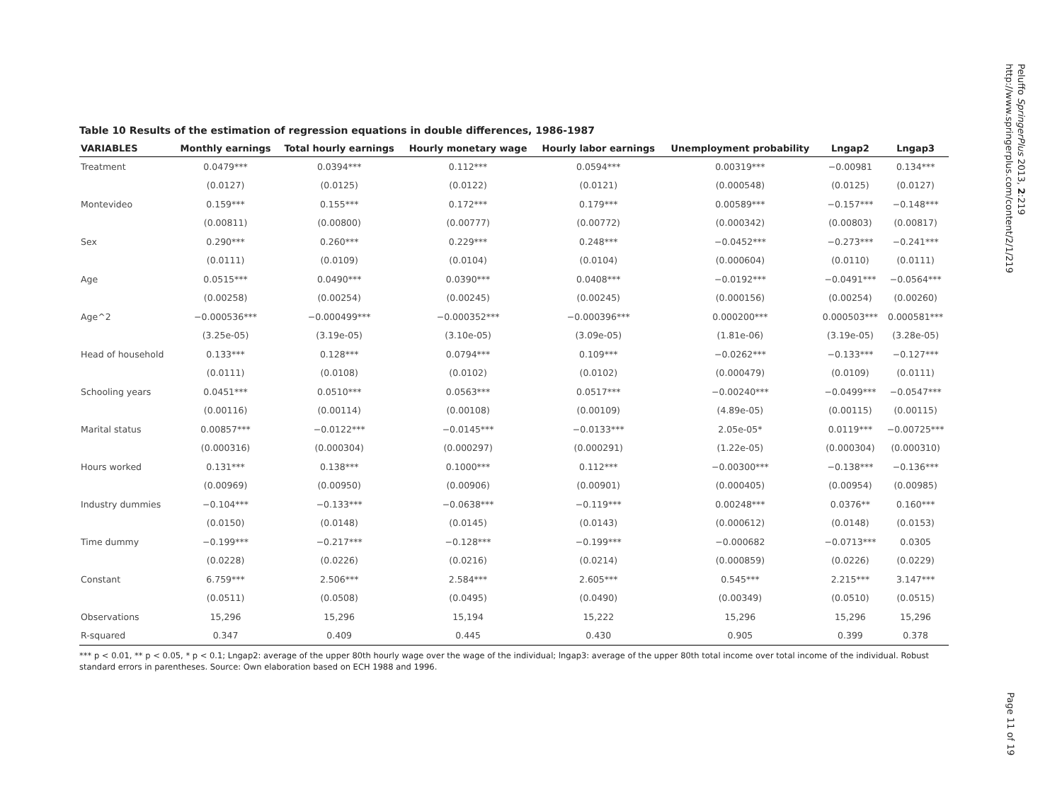Peluffo SpringerPlus 2013, 2:219
http://www.springerplus.com/content/2/1/219
Table 10 Results of the estimation of regression equations in double differences, 1986-1987
| VARIABLES | Monthly earnings | Total hourly earnings | Hourly monetary wage | Hourly labor earnings | Unemployment probability | Lngap2 | Lngap3 |
| --- | --- | --- | --- | --- | --- | --- | --- |
| Treatment | 0.0479*** | 0.0394*** | 0.112*** | 0.0594*** | 0.00319*** | −0.00981 | 0.134*** |
| | (0.0127) | (0.0125) | (0.0122) | (0.0121) | (0.000548) | (0.0125) | (0.0127) |
| Montevideo | 0.159*** | 0.155*** | 0.172*** | 0.179*** | 0.00589*** | −0.157*** | −0.148*** |
| | (0.00811) | (0.00800) | (0.00777) | (0.00772) | (0.000342) | (0.00803) | (0.00817) |
| Sex | 0.290*** | 0.260*** | 0.229*** | 0.248*** | −0.0452*** | −0.273*** | −0.241*** |
| | (0.0111) | (0.0109) | (0.0104) | (0.0104) | (0.000604) | (0.0110) | (0.0111) |
| Age | 0.0515*** | 0.0490*** | 0.0390*** | 0.0408*** | −0.0192*** | −0.0491*** | −0.0564*** |
| | (0.00258) | (0.00254) | (0.00245) | (0.00245) | (0.000156) | (0.00254) | (0.00260) |
| Age^2 | −0.000536*** | −0.000499*** | −0.000352*** | −0.000396*** | 0.000200*** | 0.000503*** | 0.000581*** |
| | (3.25e-05) | (3.19e-05) | (3.10e-05) | (3.09e-05) | (1.81e-06) | (3.19e-05) | (3.28e-05) |
| Head of household | 0.133*** | 0.128*** | 0.0794*** | 0.109*** | −0.0262*** | −0.133*** | −0.127*** |
| | (0.0111) | (0.0108) | (0.0102) | (0.0102) | (0.000479) | (0.0109) | (0.0111) |
| Schooling years | 0.0451*** | 0.0510*** | 0.0563*** | 0.0517*** | −0.00240*** | −0.0499*** | −0.0547*** |
| | (0.00116) | (0.00114) | (0.00108) | (0.00109) | (4.89e-05) | (0.00115) | (0.00115) |
| Marital status | 0.00857*** | −0.0122*** | −0.0145*** | −0.0133*** | 2.05e-05* | 0.0119*** | −0.00725*** |
| | (0.000316) | (0.000304) | (0.000297) | (0.000291) | (1.22e-05) | (0.000304) | (0.000310) |
| Hours worked | 0.131*** | 0.138*** | 0.1000*** | 0.112*** | −0.00300*** | −0.138*** | −0.136*** |
| | (0.00969) | (0.00950) | (0.00906) | (0.00901) | (0.000405) | (0.00954) | (0.00985) |
| Industry dummies | −0.104*** | −0.133*** | −0.0638*** | −0.119*** | 0.00248*** | 0.0376** | 0.160*** |
| | (0.0150) | (0.0148) | (0.0145) | (0.0143) | (0.000612) | (0.0148) | (0.0153) |
| Time dummy | −0.199*** | −0.217*** | −0.128*** | −0.199*** | −0.000682 | −0.0713*** | 0.0305 |
| | (0.0228) | (0.0226) | (0.0216) | (0.0214) | (0.000859) | (0.0226) | (0.0229) |
| Constant | 6.759*** | 2.506*** | 2.584*** | 2.605*** | 0.545*** | 2.215*** | 3.147*** |
| | (0.0511) | (0.0508) | (0.0495) | (0.0490) | (0.00349) | (0.0510) | (0.0515) |
| Observations | 15,296 | 15,296 | 15,194 | 15,222 | 15,296 | 15,296 | 15,296 |
| R-squared | 0.347 | 0.409 | 0.445 | 0.430 | 0.905 | 0.399 | 0.378 |
*** p < 0.01, ** p < 0.05, * p < 0.1; Lngap2: average of the upper 80th hourly wage over the wage of the individual; lngap3: average of the upper 80th total income over total income of the individual. Robust standard errors in parentheses. Source: Own elaboration based on ECH 1988 and 1996.
Page 11 of 19